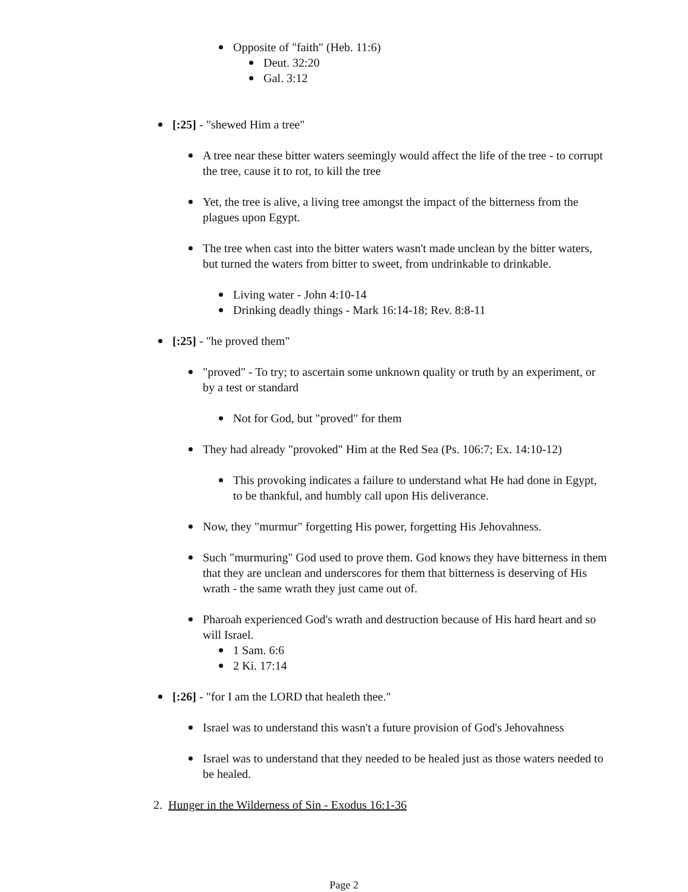Opposite of "faith" (Heb. 11:6)
Deut. 32:20
Gal. 3:12
[:25] - "shewed Him a tree"
A tree near these bitter waters seemingly would affect the life of the tree - to corrupt the tree, cause it to rot, to kill the tree
Yet, the tree is alive, a living tree amongst the impact of the bitterness from the plagues upon Egypt.
The tree when cast into the bitter waters wasn't made unclean by the bitter waters, but turned the waters from bitter to sweet, from undrinkable to drinkable.
Living water - John 4:10-14
Drinking deadly things - Mark 16:14-18; Rev. 8:8-11
[:25] - "he proved them"
"proved" - To try; to ascertain some unknown quality or truth by an experiment, or by a test or standard
Not for God, but "proved" for them
They had already "provoked" Him at the Red Sea (Ps. 106:7; Ex. 14:10-12)
This provoking indicates a failure to understand what He had done in Egypt, to be thankful, and humbly call upon His deliverance.
Now, they "murmur" forgetting His power, forgetting His Jehovahness.
Such "murmuring" God used to prove them. God knows they have bitterness in them that they are unclean and underscores for them that bitterness is deserving of His wrath - the same wrath they just came out of.
Pharoah experienced God's wrath and destruction because of His hard heart and so will Israel.
1 Sam. 6:6
2 Ki. 17:14
[:26] - "for I am the LORD that healeth thee."
Israel was to understand this wasn't a future provision of God's Jehovahness
Israel was to understand that they needed to be healed just as those waters needed to be healed.
2. Hunger in the Wilderness of Sin - Exodus 16:1-36
Page 2